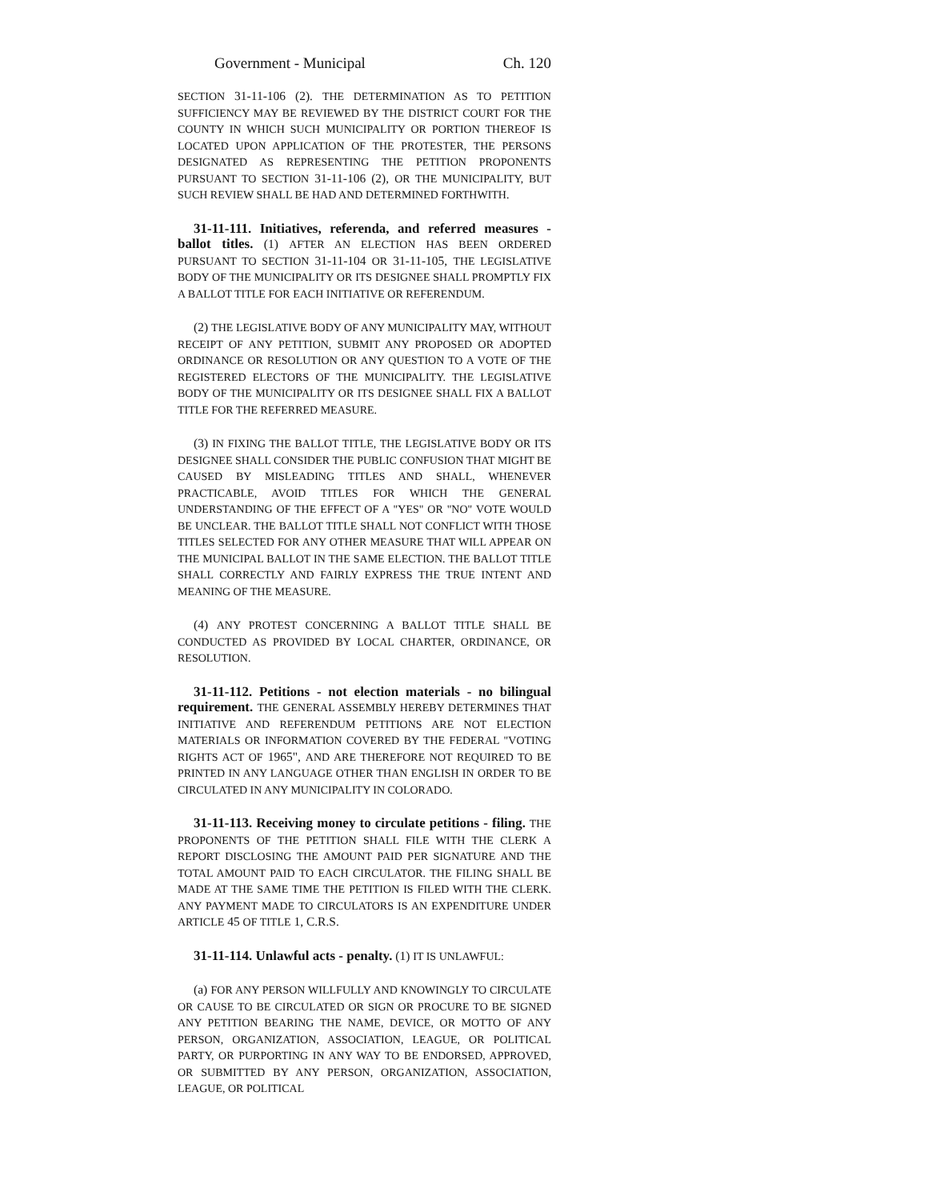Government - Municipal Ch. 120
SECTION 31-11-106 (2). THE DETERMINATION AS TO PETITION SUFFICIENCY MAY BE REVIEWED BY THE DISTRICT COURT FOR THE COUNTY IN WHICH SUCH MUNICIPALITY OR PORTION THEREOF IS LOCATED UPON APPLICATION OF THE PROTESTER, THE PERSONS DESIGNATED AS REPRESENTING THE PETITION PROPONENTS PURSUANT TO SECTION 31-11-106 (2), OR THE MUNICIPALITY, BUT SUCH REVIEW SHALL BE HAD AND DETERMINED FORTHWITH.
31-11-111. Initiatives, referenda, and referred measures - ballot titles. (1) AFTER AN ELECTION HAS BEEN ORDERED PURSUANT TO SECTION 31-11-104 OR 31-11-105, THE LEGISLATIVE BODY OF THE MUNICIPALITY OR ITS DESIGNEE SHALL PROMPTLY FIX A BALLOT TITLE FOR EACH INITIATIVE OR REFERENDUM.
(2) THE LEGISLATIVE BODY OF ANY MUNICIPALITY MAY, WITHOUT RECEIPT OF ANY PETITION, SUBMIT ANY PROPOSED OR ADOPTED ORDINANCE OR RESOLUTION OR ANY QUESTION TO A VOTE OF THE REGISTERED ELECTORS OF THE MUNICIPALITY. THE LEGISLATIVE BODY OF THE MUNICIPALITY OR ITS DESIGNEE SHALL FIX A BALLOT TITLE FOR THE REFERRED MEASURE.
(3) IN FIXING THE BALLOT TITLE, THE LEGISLATIVE BODY OR ITS DESIGNEE SHALL CONSIDER THE PUBLIC CONFUSION THAT MIGHT BE CAUSED BY MISLEADING TITLES AND SHALL, WHENEVER PRACTICABLE, AVOID TITLES FOR WHICH THE GENERAL UNDERSTANDING OF THE EFFECT OF A "YES" OR "NO" VOTE WOULD BE UNCLEAR. THE BALLOT TITLE SHALL NOT CONFLICT WITH THOSE TITLES SELECTED FOR ANY OTHER MEASURE THAT WILL APPEAR ON THE MUNICIPAL BALLOT IN THE SAME ELECTION. THE BALLOT TITLE SHALL CORRECTLY AND FAIRLY EXPRESS THE TRUE INTENT AND MEANING OF THE MEASURE.
(4) ANY PROTEST CONCERNING A BALLOT TITLE SHALL BE CONDUCTED AS PROVIDED BY LOCAL CHARTER, ORDINANCE, OR RESOLUTION.
31-11-112. Petitions - not election materials - no bilingual requirement. THE GENERAL ASSEMBLY HEREBY DETERMINES THAT INITIATIVE AND REFERENDUM PETITIONS ARE NOT ELECTION MATERIALS OR INFORMATION COVERED BY THE FEDERAL "VOTING RIGHTS ACT OF 1965", AND ARE THEREFORE NOT REQUIRED TO BE PRINTED IN ANY LANGUAGE OTHER THAN ENGLISH IN ORDER TO BE CIRCULATED IN ANY MUNICIPALITY IN COLORADO.
31-11-113. Receiving money to circulate petitions - filing. THE PROPONENTS OF THE PETITION SHALL FILE WITH THE CLERK A REPORT DISCLOSING THE AMOUNT PAID PER SIGNATURE AND THE TOTAL AMOUNT PAID TO EACH CIRCULATOR. THE FILING SHALL BE MADE AT THE SAME TIME THE PETITION IS FILED WITH THE CLERK. ANY PAYMENT MADE TO CIRCULATORS IS AN EXPENDITURE UNDER ARTICLE 45 OF TITLE 1, C.R.S.
31-11-114. Unlawful acts - penalty. (1) IT IS UNLAWFUL:
(a) FOR ANY PERSON WILLFULLY AND KNOWINGLY TO CIRCULATE OR CAUSE TO BE CIRCULATED OR SIGN OR PROCURE TO BE SIGNED ANY PETITION BEARING THE NAME, DEVICE, OR MOTTO OF ANY PERSON, ORGANIZATION, ASSOCIATION, LEAGUE, OR POLITICAL PARTY, OR PURPORTING IN ANY WAY TO BE ENDORSED, APPROVED, OR SUBMITTED BY ANY PERSON, ORGANIZATION, ASSOCIATION, LEAGUE, OR POLITICAL